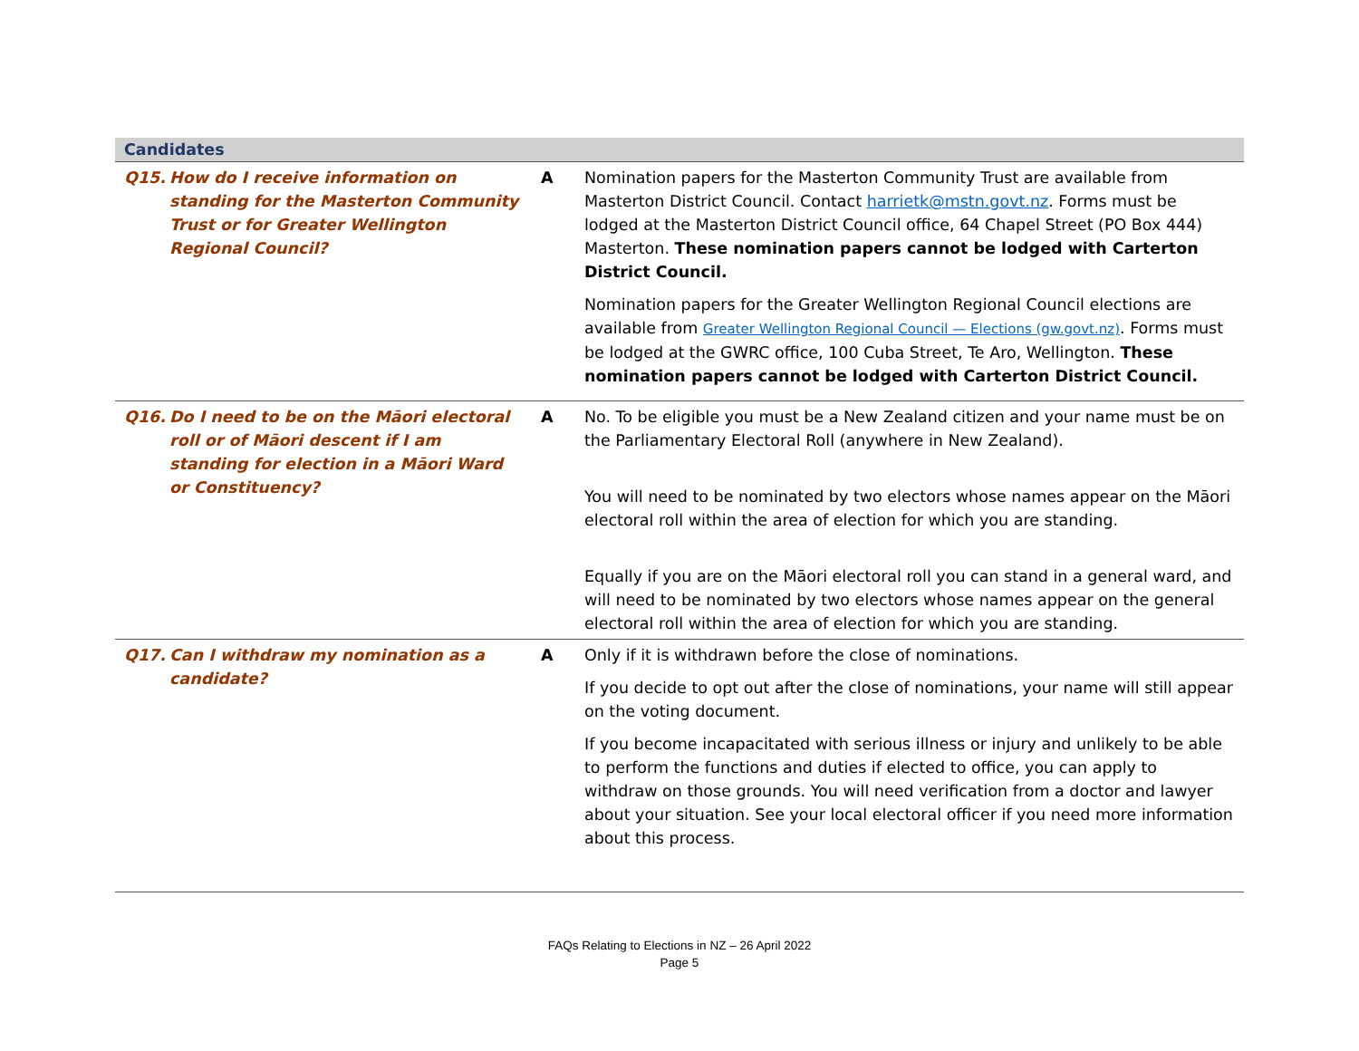| Candidates | | |
| Q15. How do I receive information on standing for the Masterton Community Trust or for Greater Wellington Regional Council? | A | Nomination papers for the Masterton Community Trust are available from Masterton District Council. Contact harrietk@mstn.govt.nz . Forms must be lodged at the Masterton District Council office, 64 Chapel Street (PO Box 444) Masterton. These nomination papers cannot be lodged with Carterton District Council. Nomination papers for the Greater Wellington Regional Council elections are available from Greater Wellington Regional Council — Elections (gw.govt.nz) . Forms must be lodged at the GWRC office, 100 Cuba Street, Te Aro, Wellington. These nomination papers cannot be lodged with Carterton District Council. |
| Q16. Do I need to be on the Māori electoral roll or of Māori descent if I am standing for election in a Māori Ward or Constituency? | A | No. To be eligible you must be a New Zealand citizen and your name must be on the Parliamentary Electoral Roll (anywhere in New Zealand). You will need to be nominated by two electors whose names appear on the Māori electoral roll within the area of election for which you are standing. Equally if you are on the Māori electoral roll you can stand in a general ward, and will need to be nominated by two electors whose names appear on the general electoral roll within the area of election for which you are standing. |
| Q17. Can I withdraw my nomination as a candidate? | A | Only if it is withdrawn before the close of nominations. If you decide to opt out after the close of nominations, your name will still appear on the voting document. If you become incapacitated with serious illness or injury and unlikely to be able to perform the functions and duties if elected to office, you can apply to withdraw on those grounds. You will need verification from a doctor and lawyer about your situation. See your local electoral officer if you need more information about this process. |
FAQs Relating to Elections in NZ – 26 April 2022
Page 5